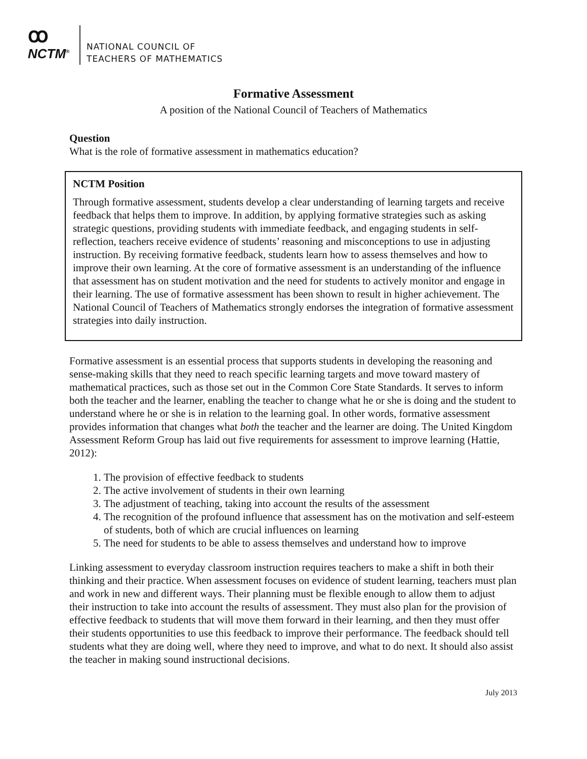ꝏ
NCTM<sup>®</sup>
NATIONAL COUNCIL OF
TEACHERS OF MATHEMATICS
Formative Assessment
A position of the National Council of Teachers of Mathematics
Question
What is the role of formative assessment in mathematics education?
NCTM Position
Through formative assessment, students develop a clear understanding of learning targets and receive feedback that helps them to improve. In addition, by applying formative strategies such as asking strategic questions, providing students with immediate feedback, and engaging students in self-reflection, teachers receive evidence of students’ reasoning and misconceptions to use in adjusting instruction. By receiving formative feedback, students learn how to assess themselves and how to improve their own learning. At the core of formative assessment is an understanding of the influence that assessment has on student motivation and the need for students to actively monitor and engage in their learning. The use of formative assessment has been shown to result in higher achievement. The National Council of Teachers of Mathematics strongly endorses the integration of formative assessment strategies into daily instruction.
Formative assessment is an essential process that supports students in developing the reasoning and sense-making skills that they need to reach specific learning targets and move toward mastery of mathematical practices, such as those set out in the Common Core State Standards. It serves to inform both the teacher and the learner, enabling the teacher to change what he or she is doing and the student to understand where he or she is in relation to the learning goal. In other words, formative assessment provides information that changes what both the teacher and the learner are doing. The United Kingdom Assessment Reform Group has laid out five requirements for assessment to improve learning (Hattie, 2012):
1. The provision of effective feedback to students
2. The active involvement of students in their own learning
3. The adjustment of teaching, taking into account the results of the assessment
4. The recognition of the profound influence that assessment has on the motivation and self-esteem of students, both of which are crucial influences on learning
5. The need for students to be able to assess themselves and understand how to improve
Linking assessment to everyday classroom instruction requires teachers to make a shift in both their thinking and their practice. When assessment focuses on evidence of student learning, teachers must plan and work in new and different ways. Their planning must be flexible enough to allow them to adjust their instruction to take into account the results of assessment. They must also plan for the provision of effective feedback to students that will move them forward in their learning, and then they must offer their students opportunities to use this feedback to improve their performance. The feedback should tell students what they are doing well, where they need to improve, and what to do next. It should also assist the teacher in making sound instructional decisions.
July 2013